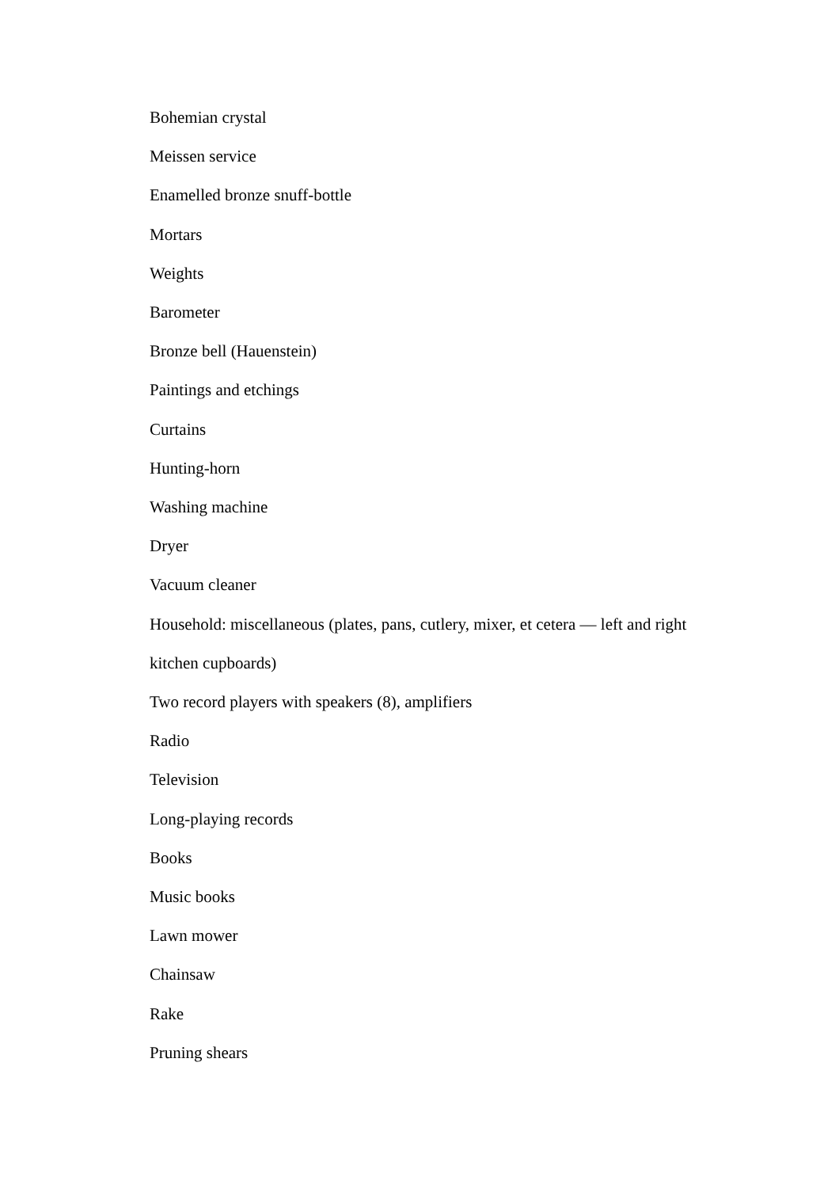Bohemian crystal
Meissen service
Enamelled bronze snuff-bottle
Mortars
Weights
Barometer
Bronze bell (Hauenstein)
Paintings and etchings
Curtains
Hunting-horn
Washing machine
Dryer
Vacuum cleaner
Household: miscellaneous (plates, pans, cutlery, mixer, et cetera — left and right kitchen cupboards)
Two record players with speakers (8), amplifiers
Radio
Television
Long-playing records
Books
Music books
Lawn mower
Chainsaw
Rake
Pruning shears